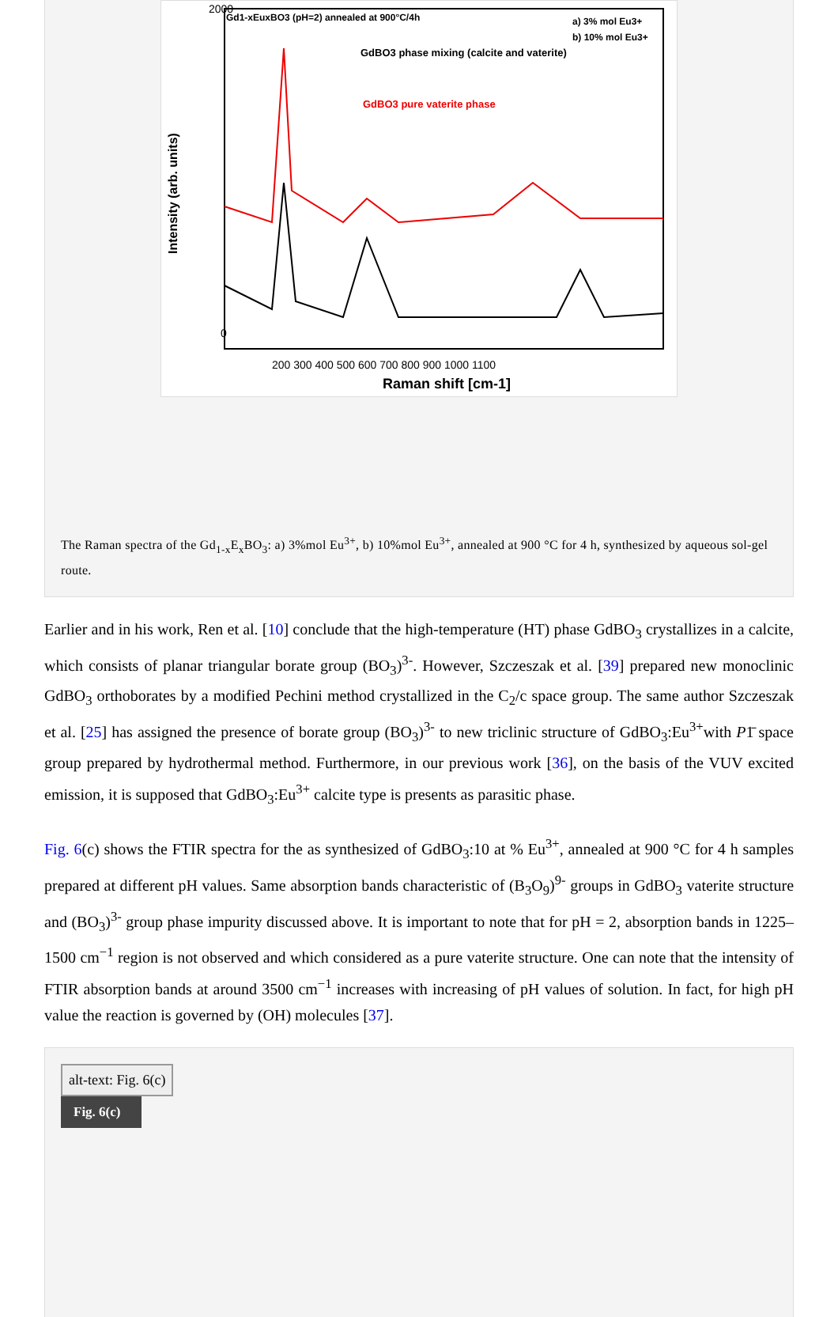Gd1-xEuxBO3 (pH=2) annealed at 900°C/4h
a) 3% mol Eu3+
b) 10% mol Eu3+
GdBO3 phase mixing (calcite and vaterite)
GdBO3 pure vaterite phase
2000
0
200 300 400 500 600 700 800 900 1000 1100
Raman shift [cm-1]
Intensity (arb. units)
The Raman spectra of the Gd<sub>1-x</sub>E<sub>x</sub>BO<sub>3</sub>: a) 3%mol Eu<sup>3+</sup>, b) 10%mol Eu<sup>3+</sup>, annealed at 900 °C for 4 h, synthesized by aqueous sol-gel route.
Earlier and in his work, Ren et al. [10] conclude that the high-temperature (HT) phase GdBO<sub>3</sub> crystallizes in a calcite, which consists of planar triangular borate group (BO<sub>3</sub>)<sup>3-</sup>. However, Szczeszak et al. [39] prepared new monoclinic GdBO<sub>3</sub> orthoborates by a modified Pechini method crystallized in the C<sub>2</sub>/c space group. The same author Szczeszak et al. [25] has assigned the presence of borate group (BO<sub>3</sub>)<sup>3-</sup> to new triclinic structure of GdBO<sub>3</sub>:Eu<sup>3+</sup>with P1̄ space group prepared by hydrothermal method. Furthermore, in our previous work [36], on the basis of the VUV excited emission, it is supposed that GdBO<sub>3</sub>:Eu<sup>3+</sup> calcite type is presents as parasitic phase.
Fig. 6(c) shows the FTIR spectra for the as synthesized of GdBO<sub>3</sub>:10 at % Eu<sup>3+</sup>, annealed at 900 °C for 4 h samples prepared at different pH values. Same absorption bands characteristic of (B<sub>3</sub>O<sub>9</sub>)<sup>9-</sup> groups in GdBO<sub>3</sub> vaterite structure and (BO<sub>3</sub>)<sup>3-</sup> group phase impurity discussed above. It is important to note that for pH = 2, absorption bands in 1225–1500 cm<sup>−1</sup> region is not observed and which considered as a pure vaterite structure. One can note that the intensity of FTIR absorption bands at around 3500 cm<sup>−1</sup> increases with increasing of pH values of solution. In fact, for high pH value the reaction is governed by (OH) molecules [37].
alt-text: Fig. 6(c)
Fig. 6(c)